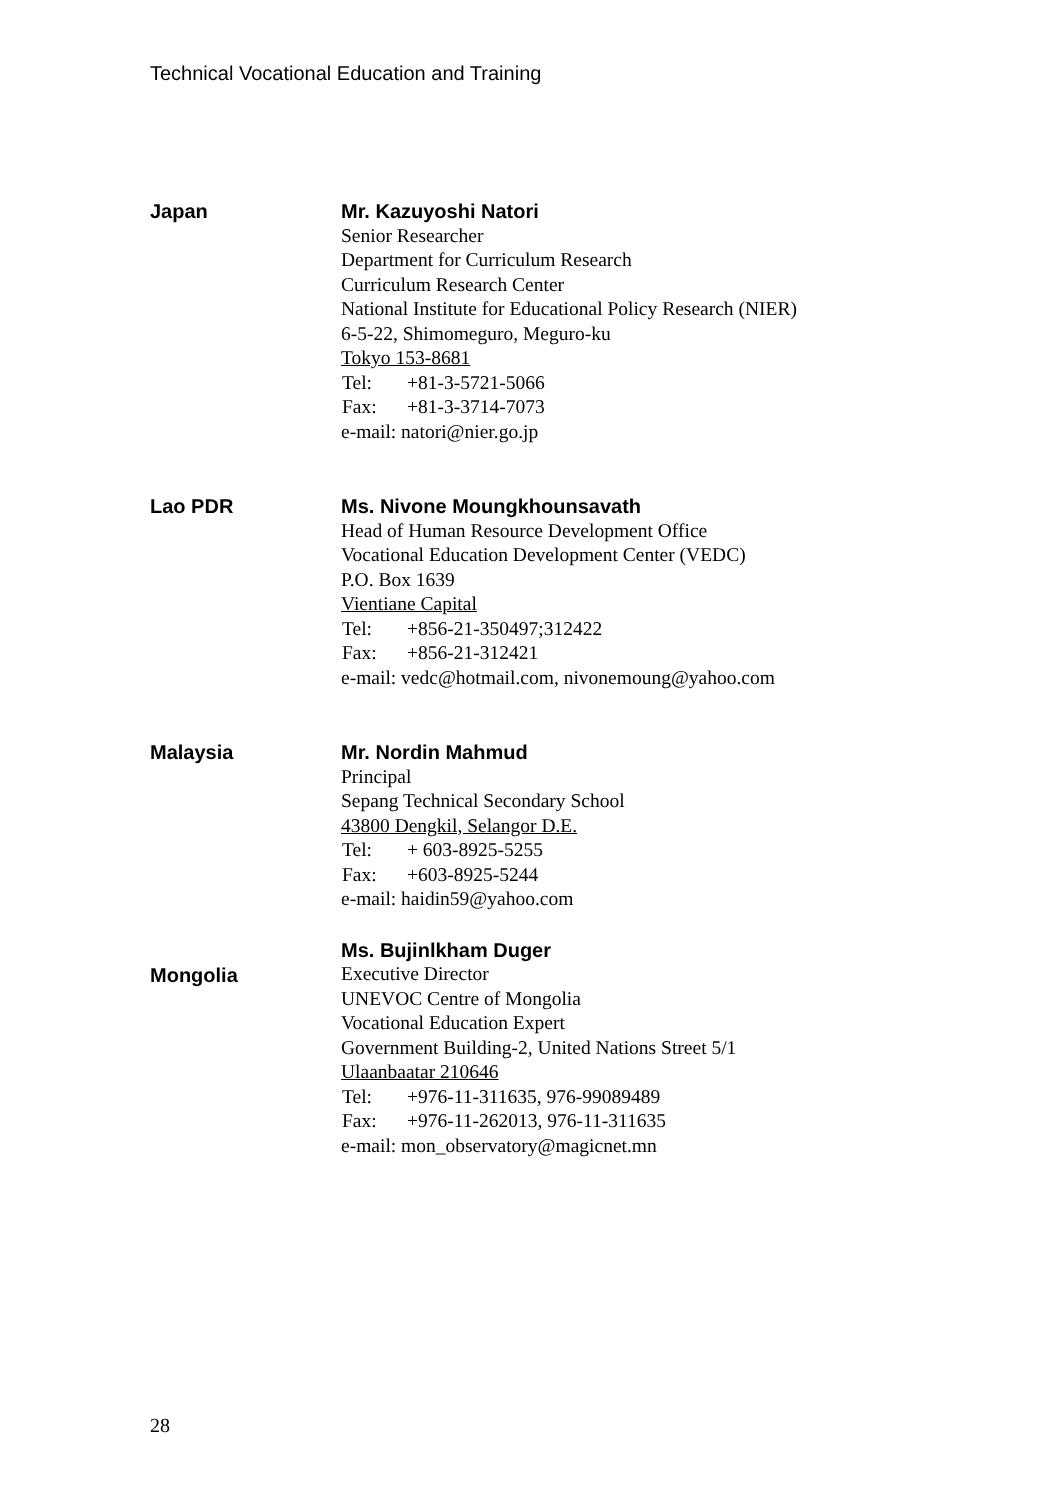Technical Vocational Education and Training
Japan
Mr. Kazuyoshi Natori
Senior Researcher
Department for Curriculum Research
Curriculum Research Center
National Institute for Educational Policy Research (NIER)
6-5-22, Shimomeguro, Meguro-ku
Tokyo 153-8681
Tel: +81-3-5721-5066
Fax: +81-3-3714-7073
e-mail: natori@nier.go.jp
Lao PDR
Ms. Nivone Moungkhounsavath
Head of Human Resource Development Office
Vocational Education Development Center (VEDC)
P.O. Box 1639
Vientiane Capital
Tel: +856-21-350497;312422
Fax: +856-21-312421
e-mail: vedc@hotmail.com, nivonemoung@yahoo.com
Malaysia
Mr. Nordin Mahmud
Principal
Sepang Technical Secondary School
43800 Dengkil, Selangor D.E.
Tel: + 603-8925-5255
Fax: +603-8925-5244
e-mail: haidin59@yahoo.com
Mongolia
Ms. Bujinlkham Duger
Executive Director
UNEVOC Centre of Mongolia
Vocational Education Expert
Government Building-2, United Nations Street 5/1
Ulaanbaatar 210646
Tel: +976-11-311635, 976-99089489
Fax: +976-11-262013, 976-11-311635
e-mail: mon_observatory@magicnet.mn
28